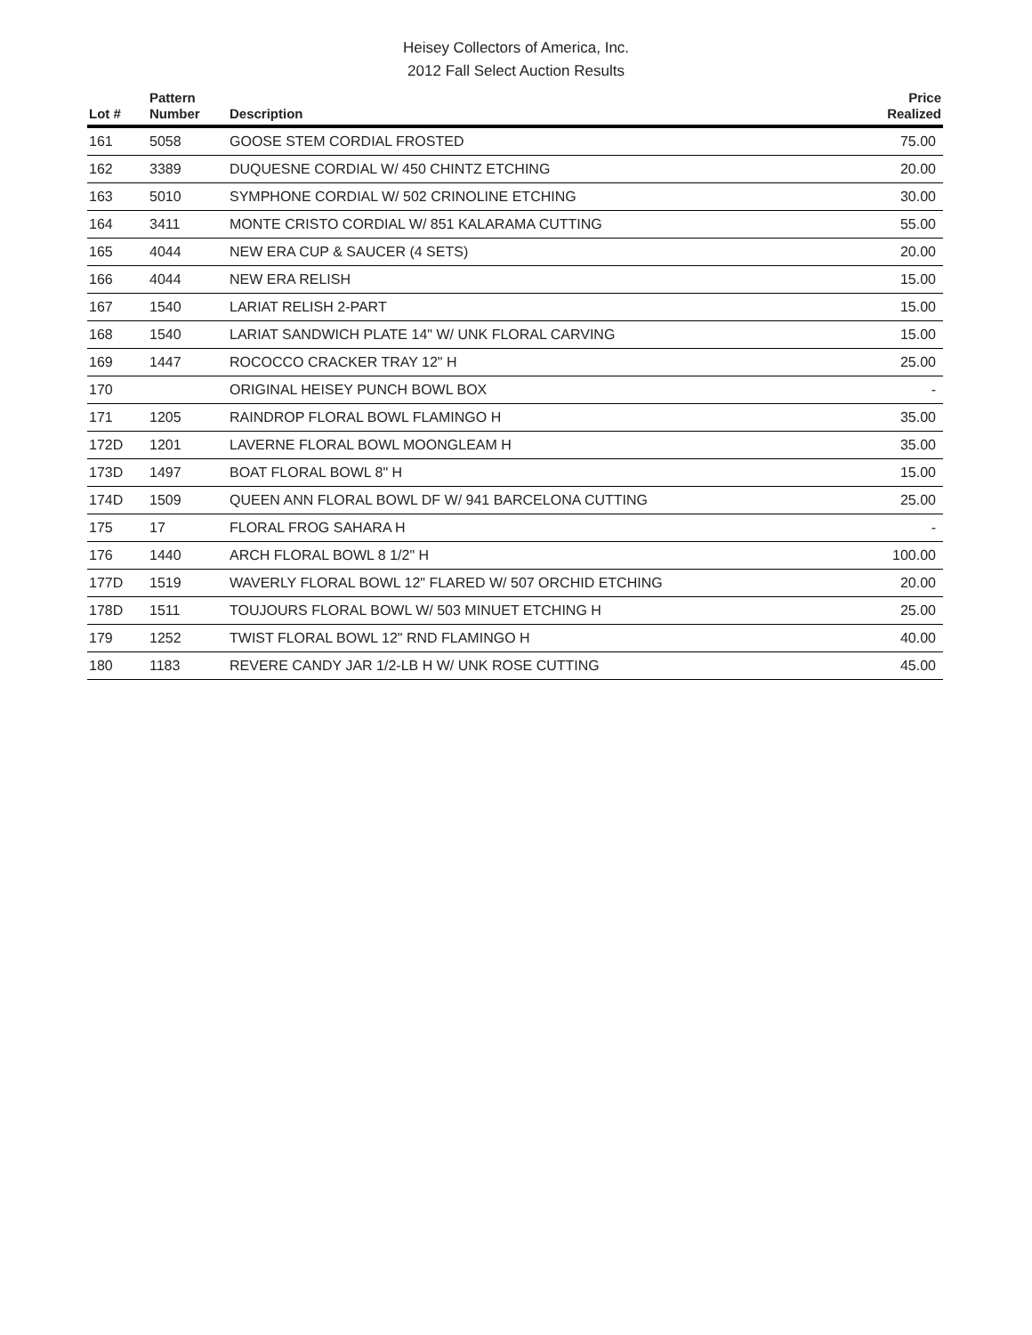Heisey Collectors of America, Inc.
2012 Fall Select Auction Results
| Lot # | Pattern Number | Description | Price Realized |
| --- | --- | --- | --- |
| 161 | 5058 | GOOSE STEM CORDIAL FROSTED | 75.00 |
| 162 | 3389 | DUQUESNE CORDIAL W/ 450 CHINTZ ETCHING | 20.00 |
| 163 | 5010 | SYMPHONE CORDIAL W/ 502 CRINOLINE ETCHING | 30.00 |
| 164 | 3411 | MONTE CRISTO CORDIAL W/ 851 KALARAMA CUTTING | 55.00 |
| 165 | 4044 | NEW ERA CUP & SAUCER (4 SETS) | 20.00 |
| 166 | 4044 | NEW ERA RELISH | 15.00 |
| 167 | 1540 | LARIAT RELISH 2-PART | 15.00 |
| 168 | 1540 | LARIAT SANDWICH PLATE 14" W/ UNK FLORAL CARVING | 15.00 |
| 169 | 1447 | ROCOCCO CRACKER TRAY 12" H | 25.00 |
| 170 | | ORIGINAL HEISEY PUNCH BOWL BOX | - |
| 171 | 1205 | RAINDROP FLORAL BOWL FLAMINGO H | 35.00 |
| 172D | 1201 | LAVERNE FLORAL BOWL MOONGLEAM H | 35.00 |
| 173D | 1497 | BOAT FLORAL BOWL 8" H | 15.00 |
| 174D | 1509 | QUEEN ANN FLORAL BOWL DF W/ 941 BARCELONA CUTTING | 25.00 |
| 175 | 17 | FLORAL FROG SAHARA H | - |
| 176 | 1440 | ARCH FLORAL BOWL 8 1/2" H | 100.00 |
| 177D | 1519 | WAVERLY FLORAL BOWL 12" FLARED W/ 507 ORCHID ETCHING | 20.00 |
| 178D | 1511 | TOUJOURS FLORAL BOWL W/ 503 MINUET ETCHING H | 25.00 |
| 179 | 1252 | TWIST FLORAL BOWL 12" RND FLAMINGO H | 40.00 |
| 180 | 1183 | REVERE CANDY JAR 1/2-LB H W/ UNK ROSE CUTTING | 45.00 |